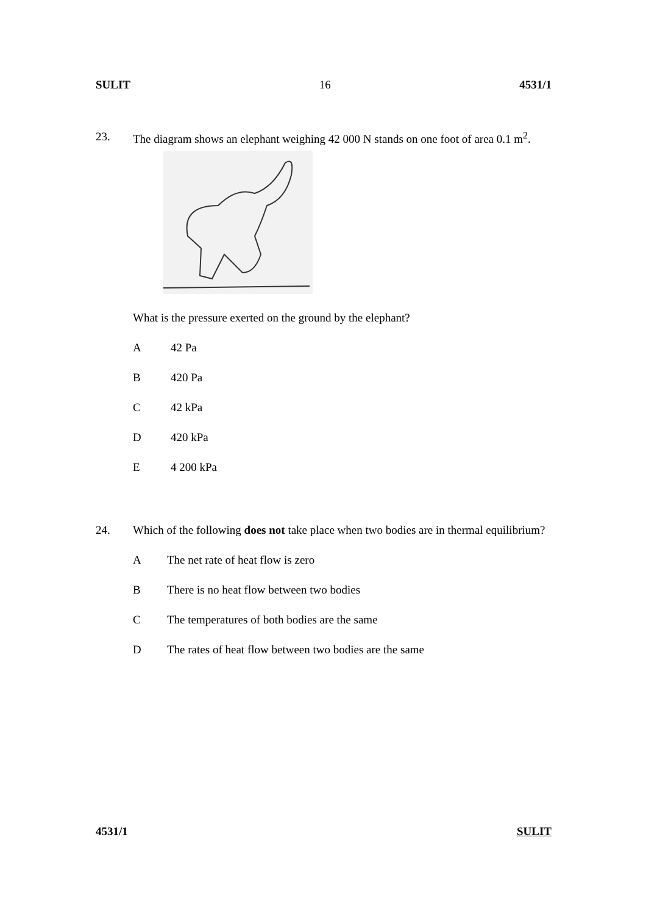SULIT 16 4531/1
23. The diagram shows an elephant weighing 42 000 N stands on one foot of area 0.1 m<sup>2</sup>.
What is the pressure exerted on the ground by the elephant?
A 42 Pa
B 420 Pa
C 42 kPa
D 420 kPa
E 4 200 kPa
24. Which of the following does not take place when two bodies are in thermal equilibrium?
A The net rate of heat flow is zero
B There is no heat flow between two bodies
C The temperatures of both bodies are the same
D The rates of heat flow between two bodies are the same
4531/1 SULIT